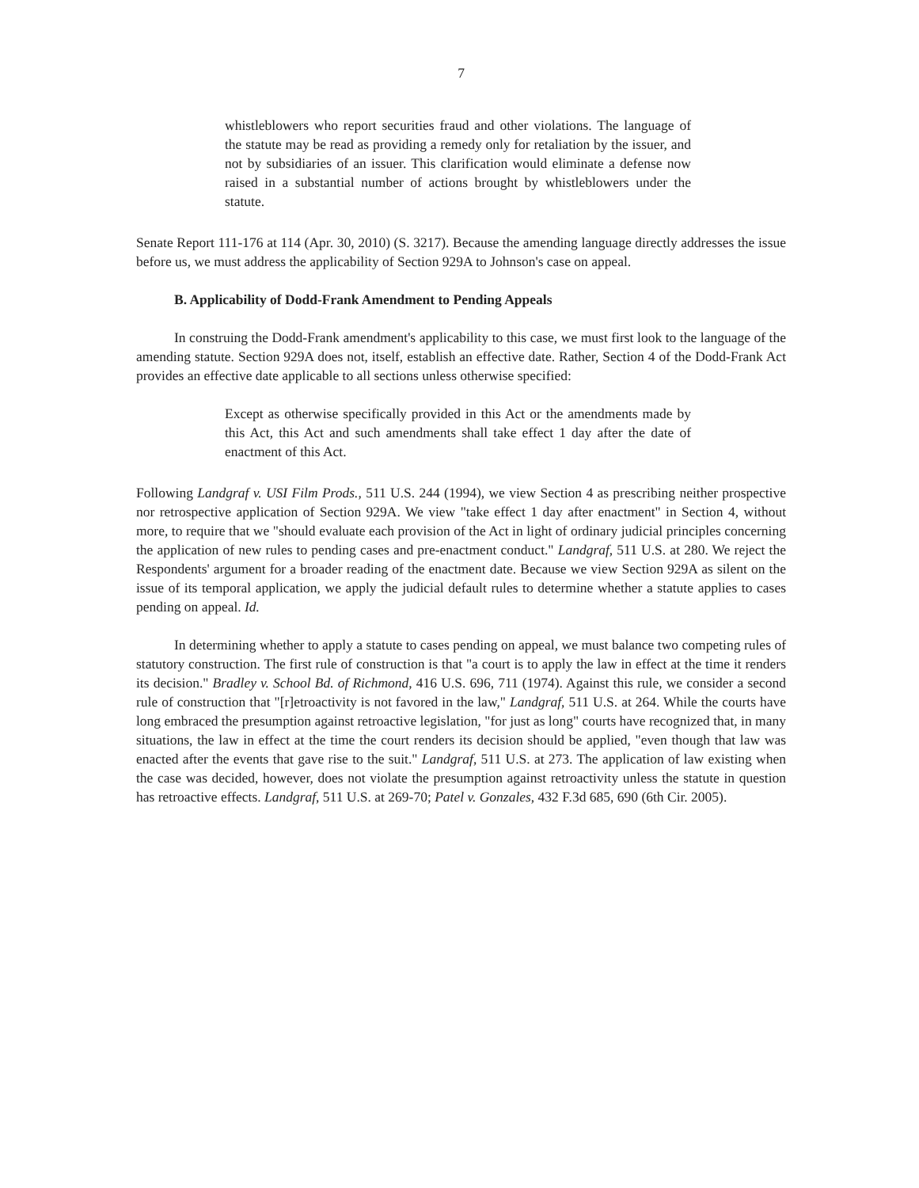7
whistleblowers who report securities fraud and other violations. The language of the statute may be read as providing a remedy only for retaliation by the issuer, and not by subsidiaries of an issuer. This clarification would eliminate a defense now raised in a substantial number of actions brought by whistleblowers under the statute.
Senate Report 111-176 at 114 (Apr. 30, 2010) (S. 3217). Because the amending language directly addresses the issue before us, we must address the applicability of Section 929A to Johnson's case on appeal.
B. Applicability of Dodd-Frank Amendment to Pending Appeals
In construing the Dodd-Frank amendment's applicability to this case, we must first look to the language of the amending statute. Section 929A does not, itself, establish an effective date. Rather, Section 4 of the Dodd-Frank Act provides an effective date applicable to all sections unless otherwise specified:
Except as otherwise specifically provided in this Act or the amendments made by this Act, this Act and such amendments shall take effect 1 day after the date of enactment of this Act.
Following Landgraf v. USI Film Prods., 511 U.S. 244 (1994), we view Section 4 as prescribing neither prospective nor retrospective application of Section 929A. We view "take effect 1 day after enactment" in Section 4, without more, to require that we "should evaluate each provision of the Act in light of ordinary judicial principles concerning the application of new rules to pending cases and pre-enactment conduct." Landgraf, 511 U.S. at 280. We reject the Respondents' argument for a broader reading of the enactment date. Because we view Section 929A as silent on the issue of its temporal application, we apply the judicial default rules to determine whether a statute applies to cases pending on appeal. Id.
In determining whether to apply a statute to cases pending on appeal, we must balance two competing rules of statutory construction. The first rule of construction is that "a court is to apply the law in effect at the time it renders its decision." Bradley v. School Bd. of Richmond, 416 U.S. 696, 711 (1974). Against this rule, we consider a second rule of construction that "[r]etroactivity is not favored in the law," Landgraf, 511 U.S. at 264. While the courts have long embraced the presumption against retroactive legislation, "for just as long" courts have recognized that, in many situations, the law in effect at the time the court renders its decision should be applied, "even though that law was enacted after the events that gave rise to the suit." Landgraf, 511 U.S. at 273. The application of law existing when the case was decided, however, does not violate the presumption against retroactivity unless the statute in question has retroactive effects. Landgraf, 511 U.S. at 269-70; Patel v. Gonzales, 432 F.3d 685, 690 (6th Cir. 2005).